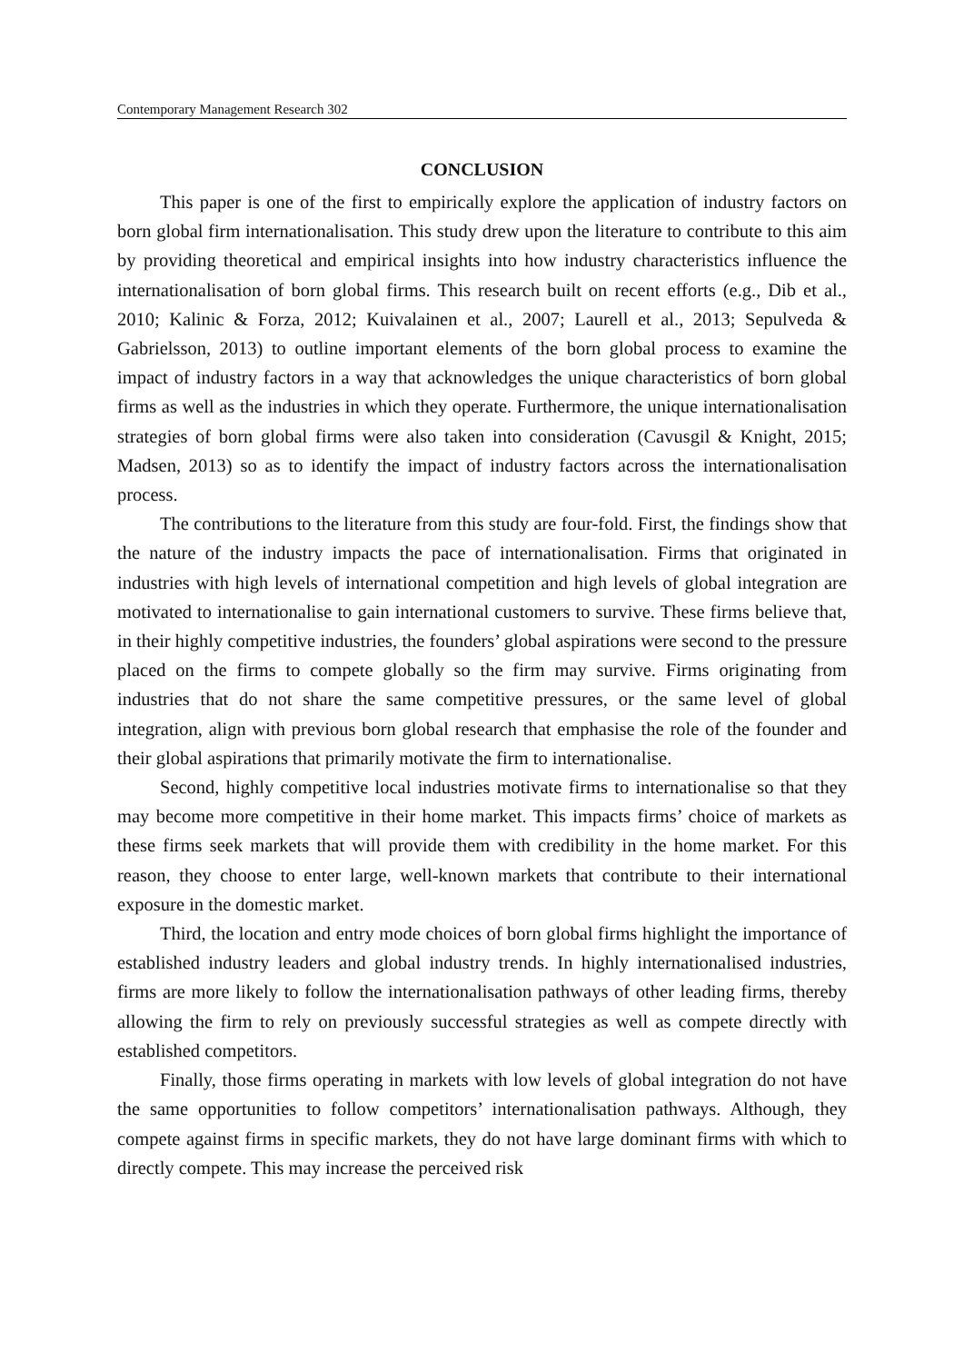Contemporary Management Research 302
CONCLUSION
This paper is one of the first to empirically explore the application of industry factors on born global firm internationalisation. This study drew upon the literature to contribute to this aim by providing theoretical and empirical insights into how industry characteristics influence the internationalisation of born global firms. This research built on recent efforts (e.g., Dib et al., 2010; Kalinic & Forza, 2012; Kuivalainen et al., 2007; Laurell et al., 2013; Sepulveda & Gabrielsson, 2013) to outline important elements of the born global process to examine the impact of industry factors in a way that acknowledges the unique characteristics of born global firms as well as the industries in which they operate. Furthermore, the unique internationalisation strategies of born global firms were also taken into consideration (Cavusgil & Knight, 2015; Madsen, 2013) so as to identify the impact of industry factors across the internationalisation process.
The contributions to the literature from this study are four-fold. First, the findings show that the nature of the industry impacts the pace of internationalisation. Firms that originated in industries with high levels of international competition and high levels of global integration are motivated to internationalise to gain international customers to survive. These firms believe that, in their highly competitive industries, the founders’ global aspirations were second to the pressure placed on the firms to compete globally so the firm may survive. Firms originating from industries that do not share the same competitive pressures, or the same level of global integration, align with previous born global research that emphasise the role of the founder and their global aspirations that primarily motivate the firm to internationalise.
Second, highly competitive local industries motivate firms to internationalise so that they may become more competitive in their home market. This impacts firms’ choice of markets as these firms seek markets that will provide them with credibility in the home market. For this reason, they choose to enter large, well-known markets that contribute to their international exposure in the domestic market.
Third, the location and entry mode choices of born global firms highlight the importance of established industry leaders and global industry trends. In highly internationalised industries, firms are more likely to follow the internationalisation pathways of other leading firms, thereby allowing the firm to rely on previously successful strategies as well as compete directly with established competitors.
Finally, those firms operating in markets with low levels of global integration do not have the same opportunities to follow competitors’ internationalisation pathways. Although, they compete against firms in specific markets, they do not have large dominant firms with which to directly compete. This may increase the perceived risk